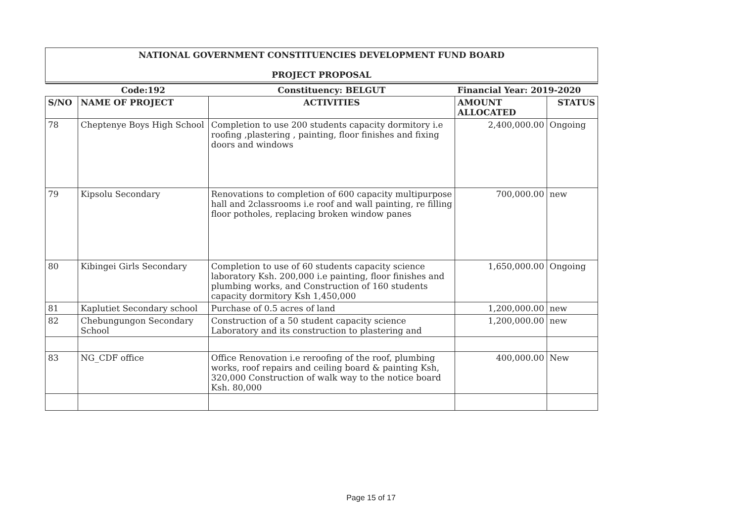NATIONAL GOVERNMENT CONSTITUENCIES DEVELOPMENT FUND BOARD
PROJECT PROPOSAL
| | Code:192 | Constituency: BELGUT | Financial Year: 2019-2020 | |
| S/NO | NAME OF PROJECT | ACTIVITIES | AMOUNT ALLOCATED | STATUS |
| 78 | Cheptenye Boys High School | Completion to use 200 students capacity dormitory i.e roofing ,plastering , painting, floor finishes and fixing doors and windows | 2,400,000.00 | Ongoing |
| 79 | Kipsolu Secondary | Renovations to completion of 600 capacity multipurpose hall and 2classrooms i.e roof and wall painting, re filling floor potholes, replacing broken window panes | 700,000.00 | new |
| 80 | Kibingei Girls Secondary | Completion to use of 60 students capacity science laboratory Ksh. 200,000 i.e painting, floor finishes and plumbing works, and Construction of 160 students capacity dormitory Ksh 1,450,000 | 1,650,000.00 | Ongoing |
| 81 | Kaplutiet Secondary school | Purchase of 0.5 acres of land | 1,200,000.00 | new |
| 82 | Chebungungon Secondary School | Construction of a 50 student capacity science Laboratory and its construction to plastering and | 1,200,000.00 | new |
| 83 | NG_CDF office | Office Renovation i.e reroofing of the roof, plumbing works, roof repairs and ceiling board & painting Ksh, 320,000 Construction of walk way to the notice board Ksh. 80,000 | 400,000.00 | New |
Page 15 of 17